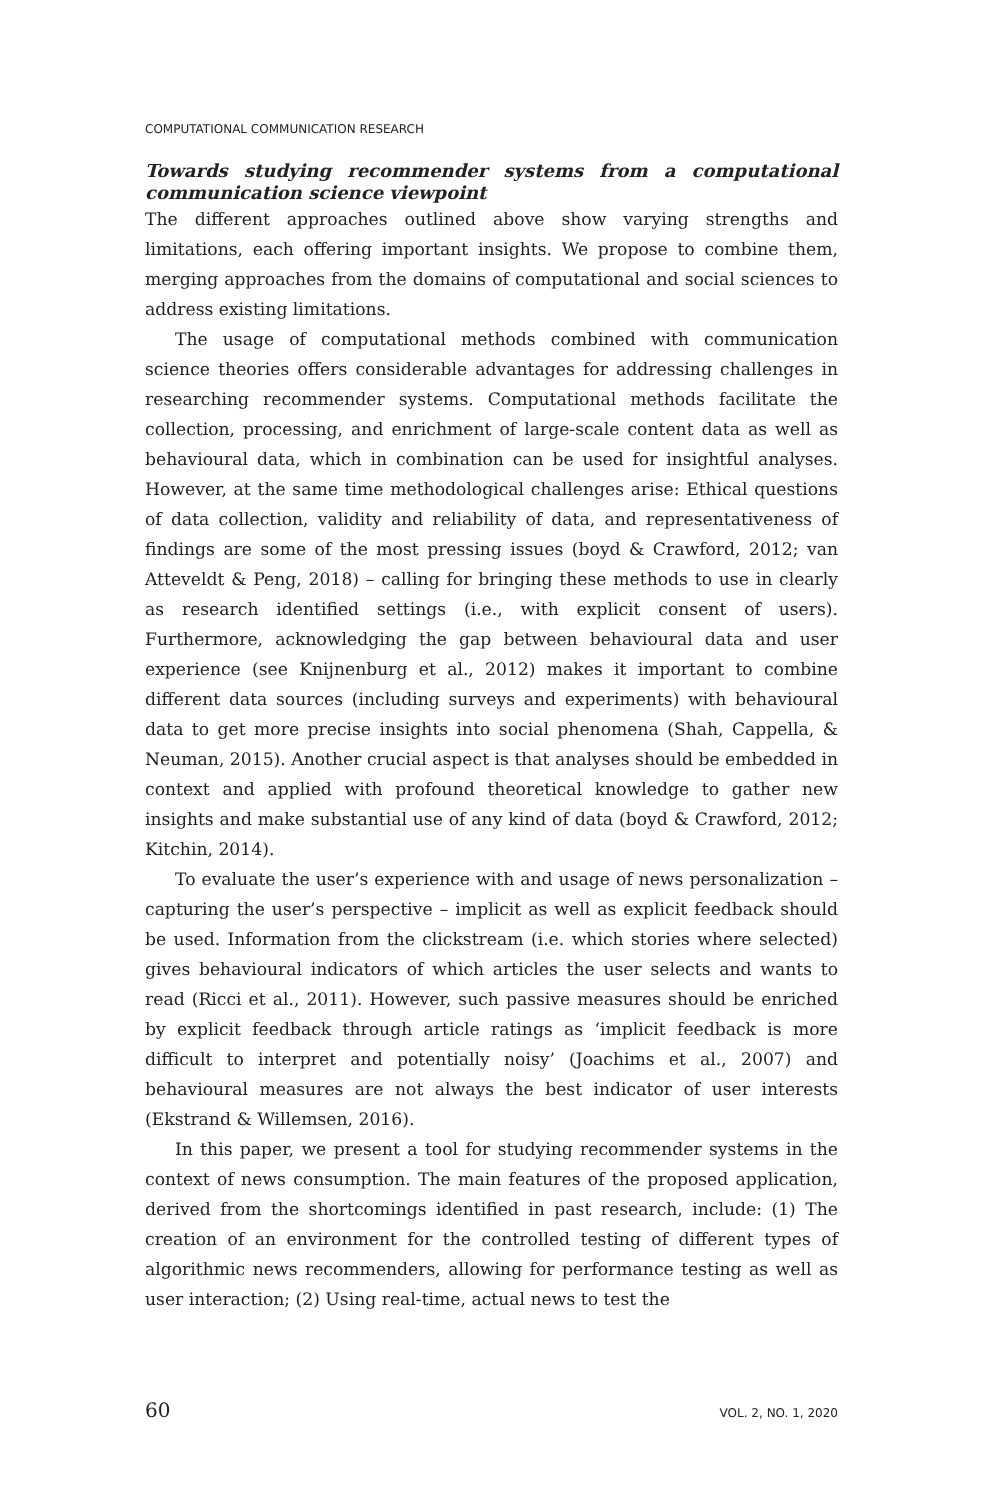COMPUTATIONAL COMMUNICATION RESEARCH
Towards studying recommender systems from a computational communication science viewpoint
The different approaches outlined above show varying strengths and limitations, each offering important insights. We propose to combine them, merging approaches from the domains of computational and social sciences to address existing limitations.
The usage of computational methods combined with communication science theories offers considerable advantages for addressing challenges in researching recommender systems. Computational methods facilitate the collection, processing, and enrichment of large-scale content data as well as behavioural data, which in combination can be used for insightful analyses. However, at the same time methodological challenges arise: Ethical questions of data collection, validity and reliability of data, and representativeness of findings are some of the most pressing issues (boyd & Crawford, 2012; van Atteveldt & Peng, 2018) – calling for bringing these methods to use in clearly as research identified settings (i.e., with explicit consent of users). Furthermore, acknowledging the gap between behavioural data and user experience (see Knijnenburg et al., 2012) makes it important to combine different data sources (including surveys and experiments) with behavioural data to get more precise insights into social phenomena (Shah, Cappella, & Neuman, 2015). Another crucial aspect is that analyses should be embedded in context and applied with profound theoretical knowledge to gather new insights and make substantial use of any kind of data (boyd & Crawford, 2012; Kitchin, 2014).
To evaluate the user’s experience with and usage of news personalization – capturing the user’s perspective – implicit as well as explicit feedback should be used. Information from the clickstream (i.e. which stories where selected) gives behavioural indicators of which articles the user selects and wants to read (Ricci et al., 2011). However, such passive measures should be enriched by explicit feedback through article ratings as ‘implicit feedback is more difficult to interpret and potentially noisy’ (Joachims et al., 2007) and behavioural measures are not always the best indicator of user interests (Ekstrand & Willemsen, 2016).
In this paper, we present a tool for studying recommender systems in the context of news consumption. The main features of the proposed application, derived from the shortcomings identified in past research, include: (1) The creation of an environment for the controlled testing of different types of algorithmic news recommenders, allowing for performance testing as well as user interaction; (2) Using real-time, actual news to test the
60 VOL. 2, NO. 1, 2020